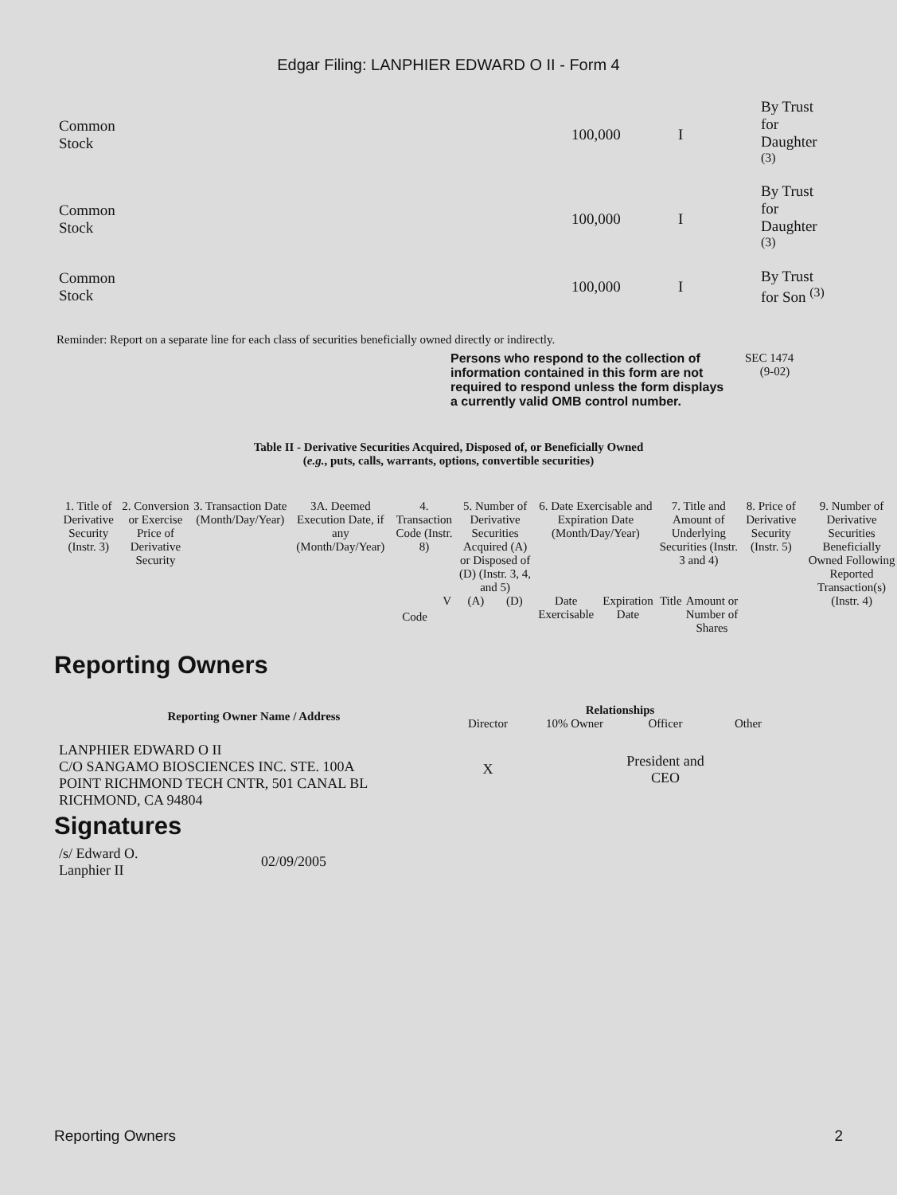Edgar Filing: LANPHIER EDWARD O II - Form 4
| Common Stock | 100,000 | I | By Trust for Daughter <sup>(3)</sup> |
| Common Stock | 100,000 | I | By Trust for Daughter <sup>(3)</sup> |
| Common Stock | 100,000 | I | By Trust for Son <sup>(3)</sup> |
Reminder: Report on a separate line for each class of securities beneficially owned directly or indirectly.
Persons who respond to the collection of information contained in this form are not required to respond unless the form displays a currently valid OMB control number.
SEC 1474
(9-02)
Table II - Derivative Securities Acquired, Disposed of, or Beneficially Owned
(e.g., puts, calls, warrants, options, convertible securities)
| 1. Title of Derivative Security (Instr. 3) | 2. Conversion or Exercise Price of Derivative Security | 3. Transaction Date (Month/Day/Year) | 3A. Deemed Execution Date, if any (Month/Day/Year) | 4. Transaction Code (Instr. 8) | | 5. Number of Derivative Securities Acquired (A) or Disposed of (D) (Instr. 3, 4, and 5) | | 6. Date Exercisable and Expiration Date (Month/Day/Year) | | 7. Title and Amount of Underlying Securities (Instr. 3 and 4) | | 8. Price of Derivative Security (Instr. 5) | 9. Number of Derivative Securities Beneficially Owned Following Reported Transaction(s) (Instr. 4) |
| --- | --- | --- | --- | --- | --- | --- | --- | --- | --- | --- | --- | --- | --- |
| | | | | Code | V | (A) | (D) | Date Exercisable | Expiration Date | Title | Amount or Number of Shares | | |
Reporting Owners
| Reporting Owner Name / Address | Relationships | | | |
| --- | --- | --- | --- | --- |
| | Director | 10% Owner | Officer | Other |
| LANPHIER EDWARD O II C/O SANGAMO BIOSCIENCES INC. STE. 100A POINT RICHMOND TECH CNTR, 501 CANAL BL RICHMOND, CA 94804 | X | | President and CEO | |
Signatures
| /s/ Edward O. Lanphier II | 02/09/2005 |
Reporting Owners 2